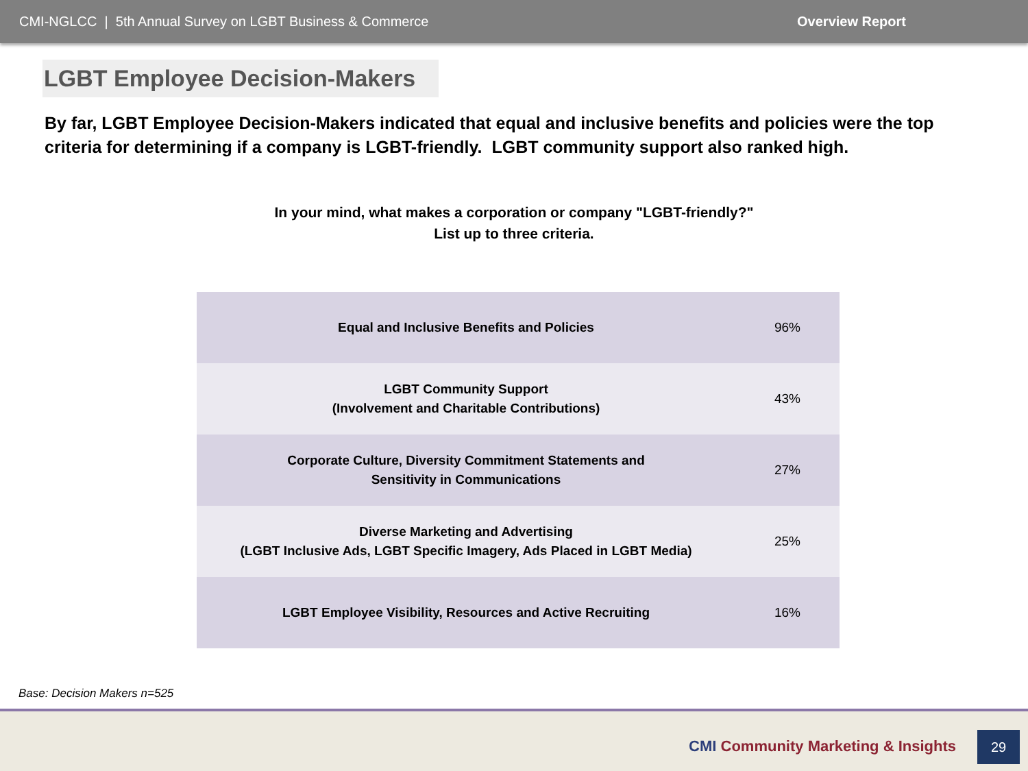CMI-NGLCC | 5th Annual Survey on LGBT Business & Commerce Overview Report
LGBT Employee Decision-Makers
By far, LGBT Employee Decision-Makers indicated that equal and inclusive benefits and policies were the top criteria for determining if a company is LGBT-friendly. LGBT community support also ranked high.
In your mind, what makes a corporation or company "LGBT-friendly?"
List up to three criteria.
| Equal and Inclusive Benefits and Policies | 96% |
| LGBT Community Support (Involvement and Charitable Contributions) | 43% |
| Corporate Culture, Diversity Commitment Statements and Sensitivity in Communications | 27% |
| Diverse Marketing and Advertising (LGBT Inclusive Ads, LGBT Specific Imagery, Ads Placed in LGBT Media) | 25% |
| LGBT Employee Visibility, Resources and Active Recruiting | 16% |
Base: Decision Makers n=525
CMI Community Marketing & Insights
29